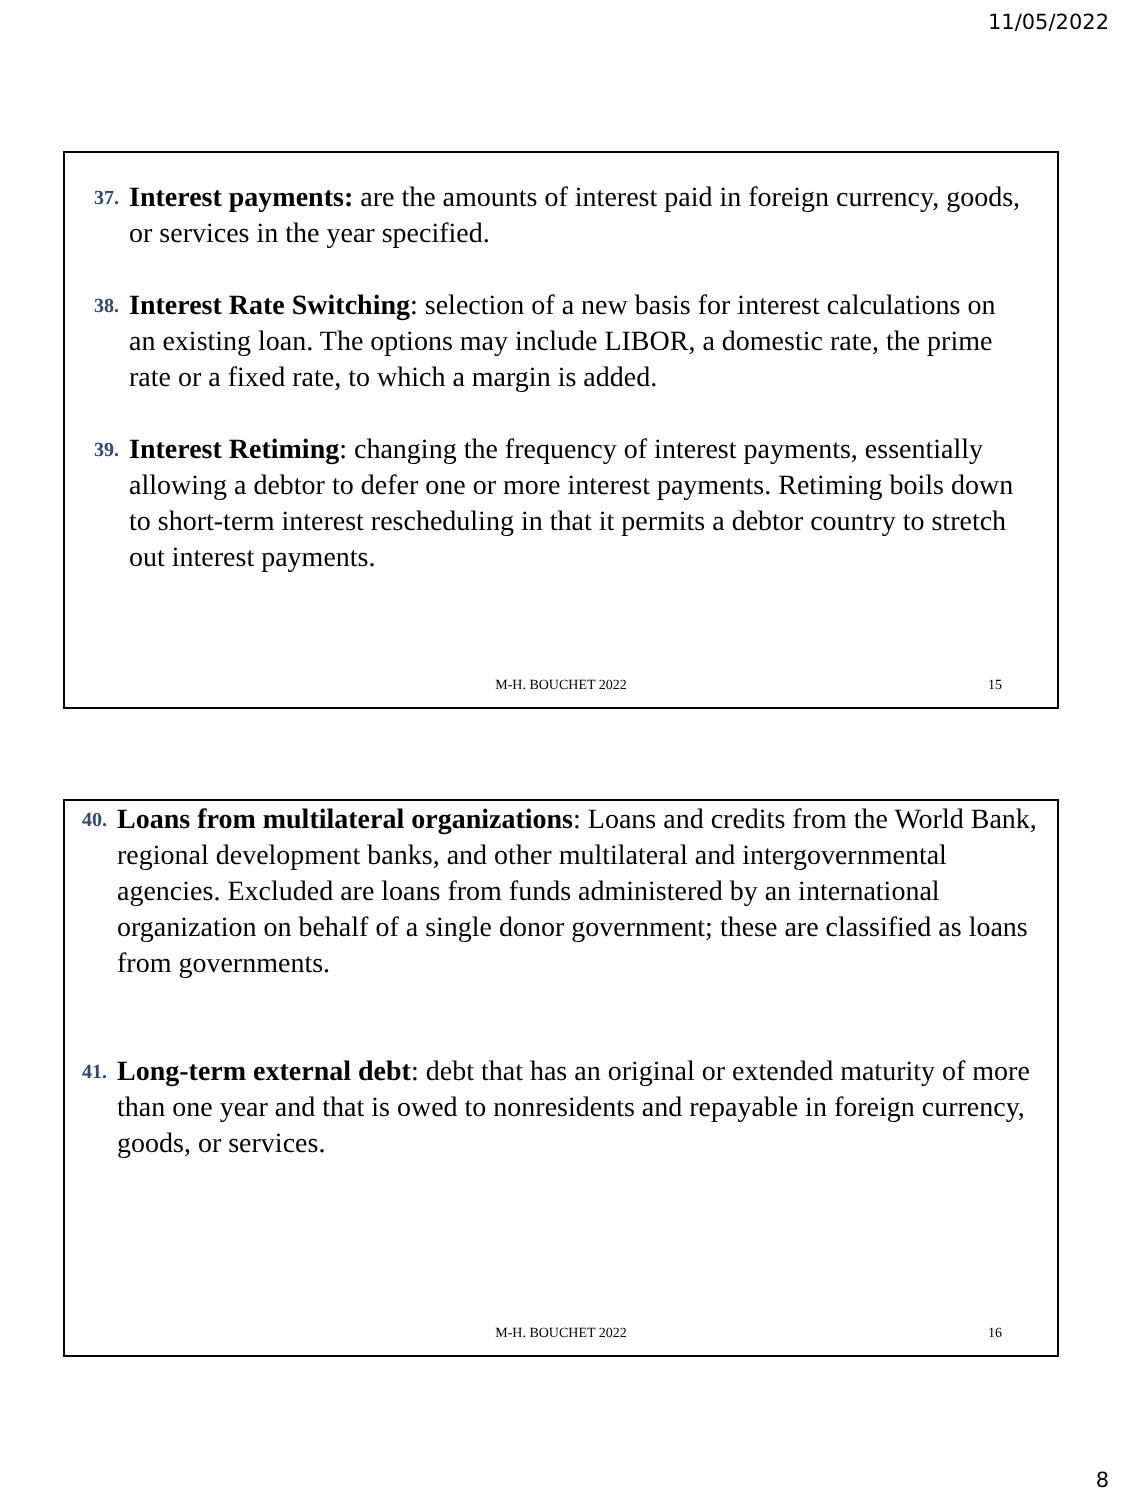11/05/2022
37. Interest payments: are the amounts of interest paid in foreign currency, goods, or services in the year specified.
38. Interest Rate Switching: selection of a new basis for interest calculations on an existing loan. The options may include LIBOR, a domestic rate, the prime rate or a fixed rate, to which a margin is added.
39. Interest Retiming: changing the frequency of interest payments, essentially allowing a debtor to defer one or more interest payments. Retiming boils down to short-term interest rescheduling in that it permits a debtor country to stretch out interest payments.
M-H. BOUCHET 2022 15
40. Loans from multilateral organizations: Loans and credits from the World Bank, regional development banks, and other multilateral and intergovernmental agencies. Excluded are loans from funds administered by an international organization on behalf of a single donor government; these are classified as loans from governments.
41. Long-term external debt: debt that has an original or extended maturity of more than one year and that is owed to nonresidents and repayable in foreign currency, goods, or services.
M-H. BOUCHET 2022 16
8